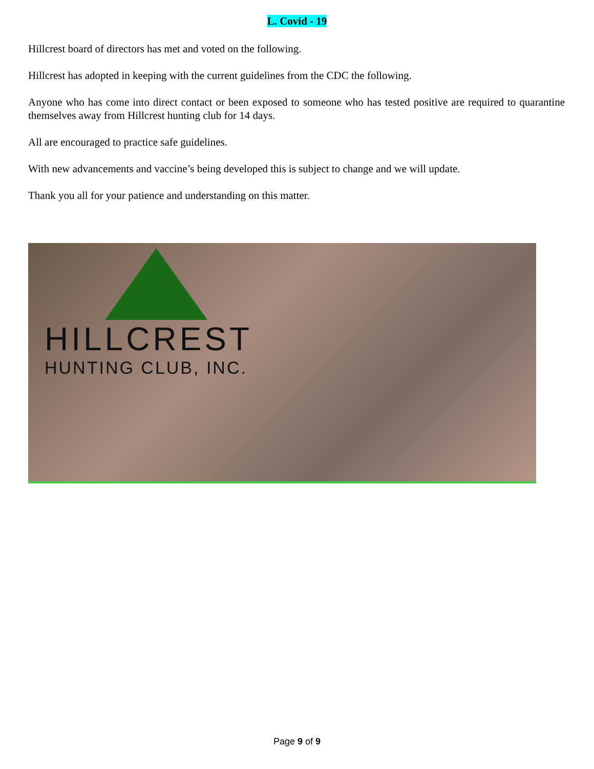L. Covid - 19
Hillcrest board of directors has met and voted on the following.
Hillcrest has adopted in keeping with the current guidelines from the CDC the following.
Anyone who has come into direct contact or been exposed to someone who has tested positive are required to quarantine themselves away from Hillcrest hunting club for 14 days.
All are encouraged to practice safe guidelines.
With new advancements and vaccine’s being developed this is subject to change and we will update.
Thank you all for your patience and understanding on this matter.
HILLCREST
HUNTING CLUB, INC.
Page 9 of 9